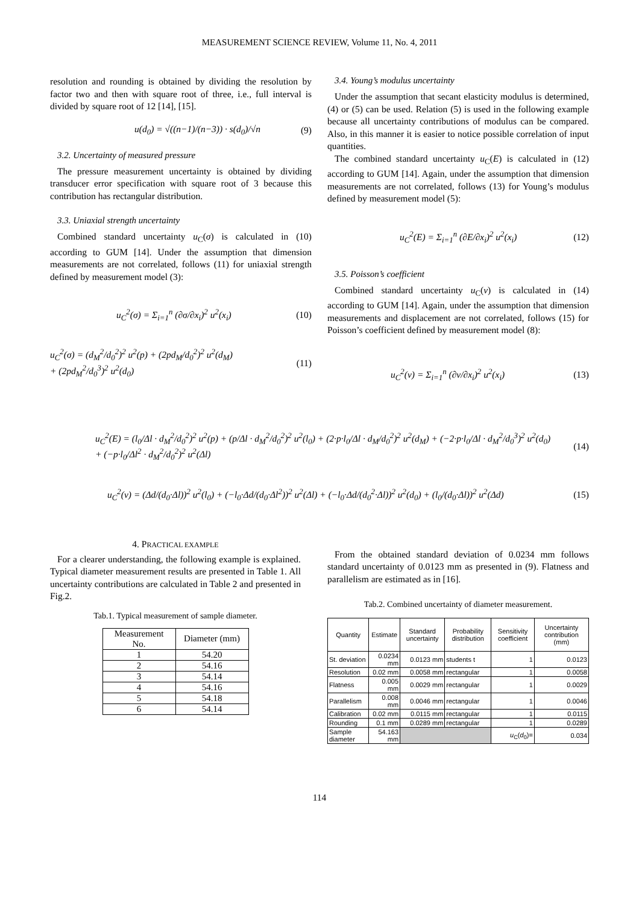MEASUREMENT SCIENCE REVIEW, Volume 11, No. 4, 2011
resolution and rounding is obtained by dividing the resolution by factor two and then with square root of three, i.e., full interval is divided by square root of 12 [14], [15].
u(d<sub>0</sub>) = √((n−1)/(n−3)) · s(d<sub>0</sub>)/√n (9)
3.2. Uncertainty of measured pressure
The pressure measurement uncertainty is obtained by dividing transducer error specification with square root of 3 because this contribution has rectangular distribution.
3.3. Uniaxial strength uncertainty
Combined standard uncertainty u<sub>C</sub>(σ) is calculated in (10) according to GUM [14]. Under the assumption that dimension measurements are not correlated, follows (11) for uniaxial strength defined by measurement model (3):
u<sub>C</sub><sup>2</sup>(σ) = Σ<sub>i=1</sub><sup>n</sup> (∂σ/∂x<sub>i</sub>)<sup>2</sup> u<sup>2</sup>(x<sub>i</sub>) (10)
u<sub>C</sub><sup>2</sup>(σ) = (d<sub>M</sub><sup>2</sup>/d<sub>0</sub><sup>2</sup>)<sup>2</sup> u<sup>2</sup>(p) + (2pd<sub>M</sub>/d<sub>0</sub><sup>2</sup>)<sup>2</sup> u<sup>2</sup>(d<sub>M</sub>)
+ (2pd<sub>M</sub><sup>2</sup>/d<sub>0</sub><sup>3</sup>)<sup>2</sup> u<sup>2</sup>(d<sub>0</sub>) (11)
3.4. Young’s modulus uncertainty
Under the assumption that secant elasticity modulus is determined, (4) or (5) can be used. Relation (5) is used in the following example because all uncertainty contributions of modulus can be compared. Also, in this manner it is easier to notice possible correlation of input quantities.
The combined standard uncertainty u<sub>C</sub>(E) is calculated in (12) according to GUM [14]. Again, under the assumption that dimension measurements are not correlated, follows (13) for Young’s modulus defined by measurement model (5):
u<sub>C</sub><sup>2</sup>(E) = Σ<sub>i=1</sub><sup>n</sup> (∂E/∂x<sub>i</sub>)<sup>2</sup> u<sup>2</sup>(x<sub>i</sub>) (12)
3.5. Poisson’s coefficient
Combined standard uncertainty u<sub>C</sub>(ν) is calculated in (14) according to GUM [14]. Again, under the assumption that dimension measurements and displacement are not correlated, follows (15) for Poisson’s coefficient defined by measurement model (8):
u<sub>C</sub><sup>2</sup>(ν) = Σ<sub>i=1</sub><sup>n</sup> (∂ν/∂x<sub>i</sub>)<sup>2</sup> u<sup>2</sup>(x<sub>i</sub>) (13)
u<sub>C</sub><sup>2</sup>(E) = (l<sub>0</sub>/Δl · d<sub>M</sub><sup>2</sup>/d<sub>0</sub><sup>2</sup>)<sup>2</sup> u<sup>2</sup>(p) + (p/Δl · d<sub>M</sub><sup>2</sup>/d<sub>0</sub><sup>2</sup>)<sup>2</sup> u<sup>2</sup>(l<sub>0</sub>) + (2·p·l<sub>0</sub>/Δl · d<sub>M</sub>/d<sub>0</sub><sup>2</sup>)<sup>2</sup> u<sup>2</sup>(d<sub>M</sub>) + (−2·p·l<sub>0</sub>/Δl · d<sub>M</sub><sup>2</sup>/d<sub>0</sub><sup>3</sup>)<sup>2</sup> u<sup>2</sup>(d<sub>0</sub>)
+ (−p·l<sub>0</sub>/Δl<sup>2</sup> · d<sub>M</sub><sup>2</sup>/d<sub>0</sub><sup>2</sup>)<sup>2</sup> u<sup>2</sup>(Δl) (14)
u<sub>C</sub><sup>2</sup>(ν) = (Δd/(d<sub>0</sub>·Δl))<sup>2</sup> u<sup>2</sup>(l<sub>0</sub>) + (−l<sub>0</sub>·Δd/(d<sub>0</sub>·Δl<sup>2</sup>))<sup>2</sup> u<sup>2</sup>(Δl) + (−l<sub>0</sub>·Δd/(d<sub>0</sub><sup>2</sup>·Δl))<sup>2</sup> u<sup>2</sup>(d<sub>0</sub>) + (l<sub>0</sub>/(d<sub>0</sub>·Δl))<sup>2</sup> u<sup>2</sup>(Δd) (15)
4. PRACTICAL EXAMPLE
For a clearer understanding, the following example is explained. Typical diameter measurement results are presented in Table 1. All uncertainty contributions are calculated in Table 2 and presented in Fig.2.
Tab.1. Typical measurement of sample diameter.
| Measurement No. | Diameter (mm) |
| --- | --- |
| 1 | 54.20 |
| 2 | 54.16 |
| 3 | 54.14 |
| 4 | 54.16 |
| 5 | 54.18 |
| 6 | 54.14 |
From the obtained standard deviation of 0.0234 mm follows standard uncertainty of 0.0123 mm as presented in (9). Flatness and parallelism are estimated as in [16].
Tab.2. Combined uncertainty of diameter measurement.
| Quantity | Estimate | Standard uncertainty | Probability distribution | Sensitivity coefficient | Uncertainty contribution (mm) |
| --- | --- | --- | --- | --- | --- |
| St. deviation | 0.0234 mm | 0.0123 mm | students t | 1 | 0.0123 |
| Resolution | 0.02 mm | 0.0058 mm | rectangular | 1 | 0.0058 |
| Flatness | 0.005 mm | 0.0029 mm | rectangular | 1 | 0.0029 |
| Parallelism | 0.008 mm | 0.0046 mm | rectangular | 1 | 0.0046 |
| Calibration | 0.02 mm | 0.0115 mm | rectangular | 1 | 0.0115 |
| Rounding | 0.1 mm | 0.0289 mm | rectangular | 1 | 0.0289 |
| Sample diameter | 54.163 mm | | | u<sub>C</sub>( d<sub>0</sub>)= | 0.034 |
114